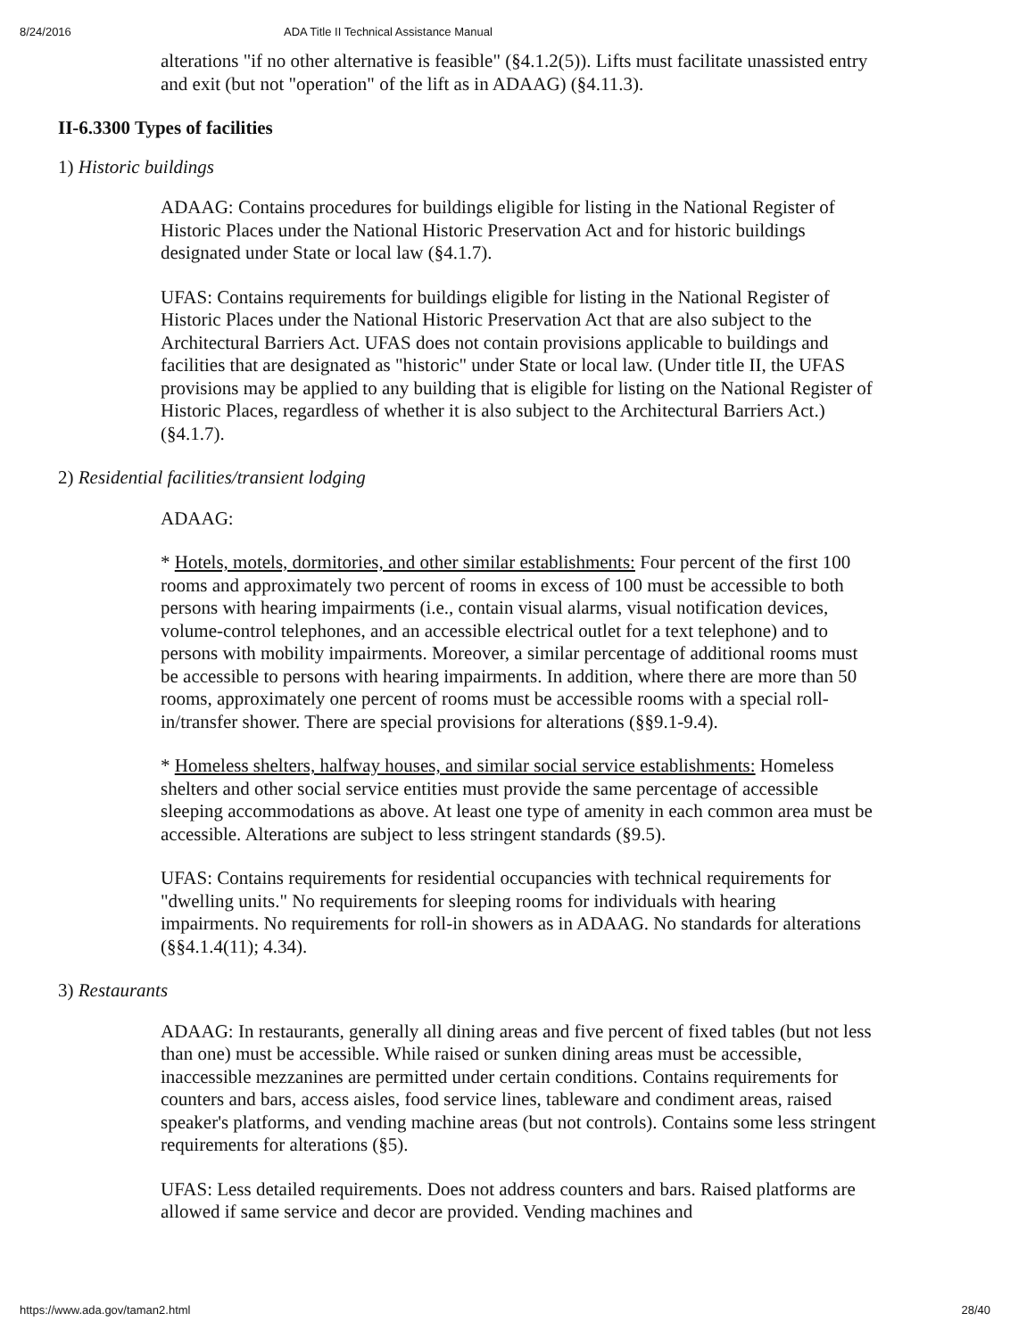8/24/2016 ADA Title II Technical Assistance Manual
alterations "if no other alternative is feasible" (§4.1.2(5)). Lifts must facilitate unassisted entry and exit (but not "operation" of the lift as in ADAAG) (§4.11.3).
II-6.3300 Types of facilities
1) Historic buildings
ADAAG: Contains procedures for buildings eligible for listing in the National Register of Historic Places under the National Historic Preservation Act and for historic buildings designated under State or local law (§4.1.7).
UFAS: Contains requirements for buildings eligible for listing in the National Register of Historic Places under the National Historic Preservation Act that are also subject to the Architectural Barriers Act. UFAS does not contain provisions applicable to buildings and facilities that are designated as "historic" under State or local law. (Under title II, the UFAS provisions may be applied to any building that is eligible for listing on the National Register of Historic Places, regardless of whether it is also subject to the Architectural Barriers Act.) (§4.1.7).
2) Residential facilities/transient lodging
ADAAG:
* Hotels, motels, dormitories, and other similar establishments: Four percent of the first 100 rooms and approximately two percent of rooms in excess of 100 must be accessible to both persons with hearing impairments (i.e., contain visual alarms, visual notification devices, volume-control telephones, and an accessible electrical outlet for a text telephone) and to persons with mobility impairments. Moreover, a similar percentage of additional rooms must be accessible to persons with hearing impairments. In addition, where there are more than 50 rooms, approximately one percent of rooms must be accessible rooms with a special roll-in/transfer shower. There are special provisions for alterations (§§9.1-9.4).
* Homeless shelters, halfway houses, and similar social service establishments: Homeless shelters and other social service entities must provide the same percentage of accessible sleeping accommodations as above. At least one type of amenity in each common area must be accessible. Alterations are subject to less stringent standards (§9.5).
UFAS: Contains requirements for residential occupancies with technical requirements for "dwelling units." No requirements for sleeping rooms for individuals with hearing impairments. No requirements for roll-in showers as in ADAAG. No standards for alterations (§§4.1.4(11); 4.34).
3) Restaurants
ADAAG: In restaurants, generally all dining areas and five percent of fixed tables (but not less than one) must be accessible. While raised or sunken dining areas must be accessible, inaccessible mezzanines are permitted under certain conditions. Contains requirements for counters and bars, access aisles, food service lines, tableware and condiment areas, raised speaker's platforms, and vending machine areas (but not controls). Contains some less stringent requirements for alterations (§5).
UFAS: Less detailed requirements. Does not address counters and bars. Raised platforms are allowed if same service and decor are provided. Vending machines and
https://www.ada.gov/taman2.html 28/40